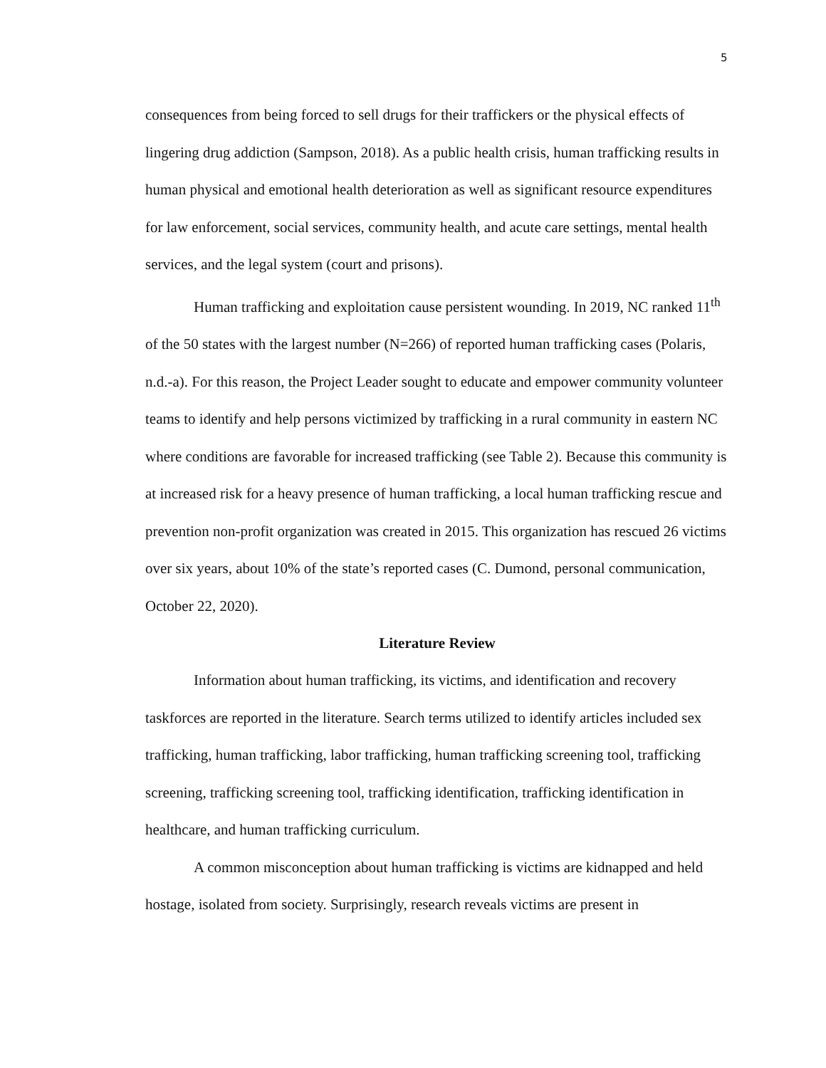5
consequences from being forced to sell drugs for their traffickers or the physical effects of lingering drug addiction (Sampson, 2018). As a public health crisis, human trafficking results in human physical and emotional health deterioration as well as significant resource expenditures for law enforcement, social services, community health, and acute care settings, mental health services, and the legal system (court and prisons).
Human trafficking and exploitation cause persistent wounding. In 2019, NC ranked 11<sup>th</sup> of the 50 states with the largest number (N=266) of reported human trafficking cases (Polaris, n.d.-a). For this reason, the Project Leader sought to educate and empower community volunteer teams to identify and help persons victimized by trafficking in a rural community in eastern NC where conditions are favorable for increased trafficking (see Table 2). Because this community is at increased risk for a heavy presence of human trafficking, a local human trafficking rescue and prevention non-profit organization was created in 2015. This organization has rescued 26 victims over six years, about 10% of the state’s reported cases (C. Dumond, personal communication, October 22, 2020).
Literature Review
Information about human trafficking, its victims, and identification and recovery taskforces are reported in the literature. Search terms utilized to identify articles included sex trafficking, human trafficking, labor trafficking, human trafficking screening tool, trafficking screening, trafficking screening tool, trafficking identification, trafficking identification in healthcare, and human trafficking curriculum.
A common misconception about human trafficking is victims are kidnapped and held hostage, isolated from society. Surprisingly, research reveals victims are present in